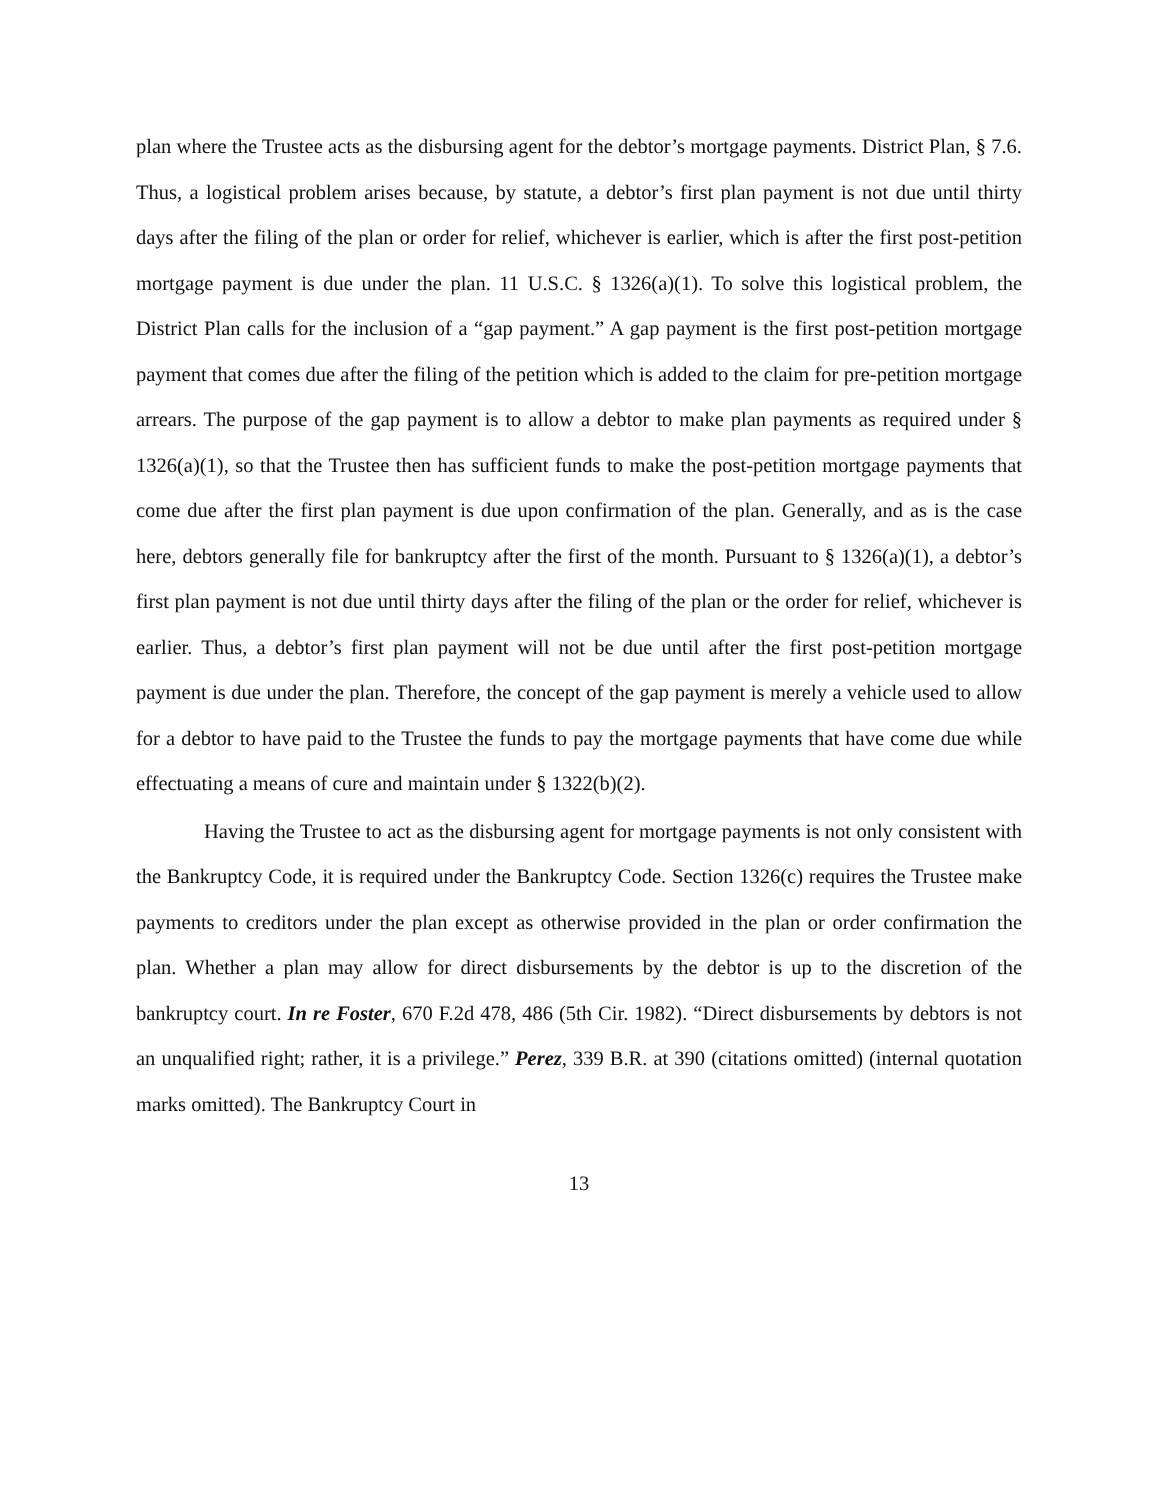plan where the Trustee acts as the disbursing agent for the debtor’s mortgage payments. District Plan, § 7.6. Thus, a logistical problem arises because, by statute, a debtor’s first plan payment is not due until thirty days after the filing of the plan or order for relief, whichever is earlier, which is after the first post-petition mortgage payment is due under the plan. 11 U.S.C. § 1326(a)(1). To solve this logistical problem, the District Plan calls for the inclusion of a “gap payment.” A gap payment is the first post-petition mortgage payment that comes due after the filing of the petition which is added to the claim for pre-petition mortgage arrears. The purpose of the gap payment is to allow a debtor to make plan payments as required under § 1326(a)(1), so that the Trustee then has sufficient funds to make the post-petition mortgage payments that come due after the first plan payment is due upon confirmation of the plan. Generally, and as is the case here, debtors generally file for bankruptcy after the first of the month. Pursuant to § 1326(a)(1), a debtor’s first plan payment is not due until thirty days after the filing of the plan or the order for relief, whichever is earlier. Thus, a debtor’s first plan payment will not be due until after the first post-petition mortgage payment is due under the plan. Therefore, the concept of the gap payment is merely a vehicle used to allow for a debtor to have paid to the Trustee the funds to pay the mortgage payments that have come due while effectuating a means of cure and maintain under § 1322(b)(2).
Having the Trustee to act as the disbursing agent for mortgage payments is not only consistent with the Bankruptcy Code, it is required under the Bankruptcy Code. Section 1326(c) requires the Trustee make payments to creditors under the plan except as otherwise provided in the plan or order confirmation the plan. Whether a plan may allow for direct disbursements by the debtor is up to the discretion of the bankruptcy court. In re Foster, 670 F.2d 478, 486 (5th Cir. 1982). “Direct disbursements by debtors is not an unqualified right; rather, it is a privilege.” Perez, 339 B.R. at 390 (citations omitted) (internal quotation marks omitted). The Bankruptcy Court in
13